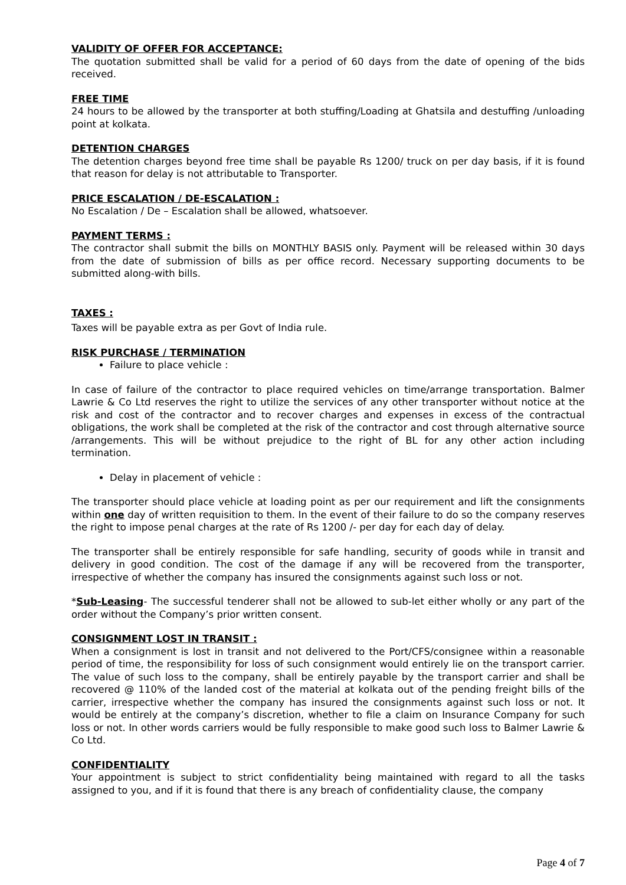VALIDITY OF OFFER FOR ACCEPTANCE:
The quotation submitted shall be valid for a period of 60 days from the date of opening of the bids received.
FREE TIME
24 hours to be allowed by the transporter at both stuffing/Loading at Ghatsila and destuffing /unloading point at kolkata.
DETENTION CHARGES
The detention charges beyond free time shall be payable Rs 1200/ truck on per day basis, if it is found that reason for delay is not attributable to Transporter.
PRICE ESCALATION / DE-ESCALATION :
No Escalation / De – Escalation shall be allowed, whatsoever.
PAYMENT TERMS :
The contractor shall submit the bills on MONTHLY BASIS only. Payment will be released within 30 days from the date of submission of bills as per office record. Necessary supporting documents to be submitted along-with bills.
TAXES :
Taxes will be payable extra as per Govt of India rule.
RISK PURCHASE / TERMINATION
Failure to place vehicle :
In case of failure of the contractor to place required vehicles on time/arrange transportation. Balmer Lawrie & Co Ltd reserves the right to utilize the services of any other transporter without notice at the risk and cost of the contractor and to recover charges and expenses in excess of the contractual obligations, the work shall be completed at the risk of the contractor and cost through alternative source /arrangements. This will be without prejudice to the right of BL for any other action including termination.
Delay in placement of vehicle :
The transporter should place vehicle at loading point as per our requirement and lift the consignments within one day of written requisition to them. In the event of their failure to do so the company reserves the right to impose penal charges at the rate of Rs 1200 /- per day for each day of delay.
The transporter shall be entirely responsible for safe handling, security of goods while in transit and delivery in good condition. The cost of the damage if any will be recovered from the transporter, irrespective of whether the company has insured the consignments against such loss or not.
*Sub-Leasing- The successful tenderer shall not be allowed to sub-let either wholly or any part of the order without the Company’s prior written consent.
CONSIGNMENT LOST IN TRANSIT :
When a consignment is lost in transit and not delivered to the Port/CFS/consignee within a reasonable period of time, the responsibility for loss of such consignment would entirely lie on the transport carrier. The value of such loss to the company, shall be entirely payable by the transport carrier and shall be recovered @ 110% of the landed cost of the material at kolkata out of the pending freight bills of the carrier, irrespective whether the company has insured the consignments against such loss or not. It would be entirely at the company’s discretion, whether to file a claim on Insurance Company for such loss or not. In other words carriers would be fully responsible to make good such loss to Balmer Lawrie & Co Ltd.
CONFIDENTIALITY
Your appointment is subject to strict confidentiality being maintained with regard to all the tasks assigned to you, and if it is found that there is any breach of confidentiality clause, the company
Page 4 of 7